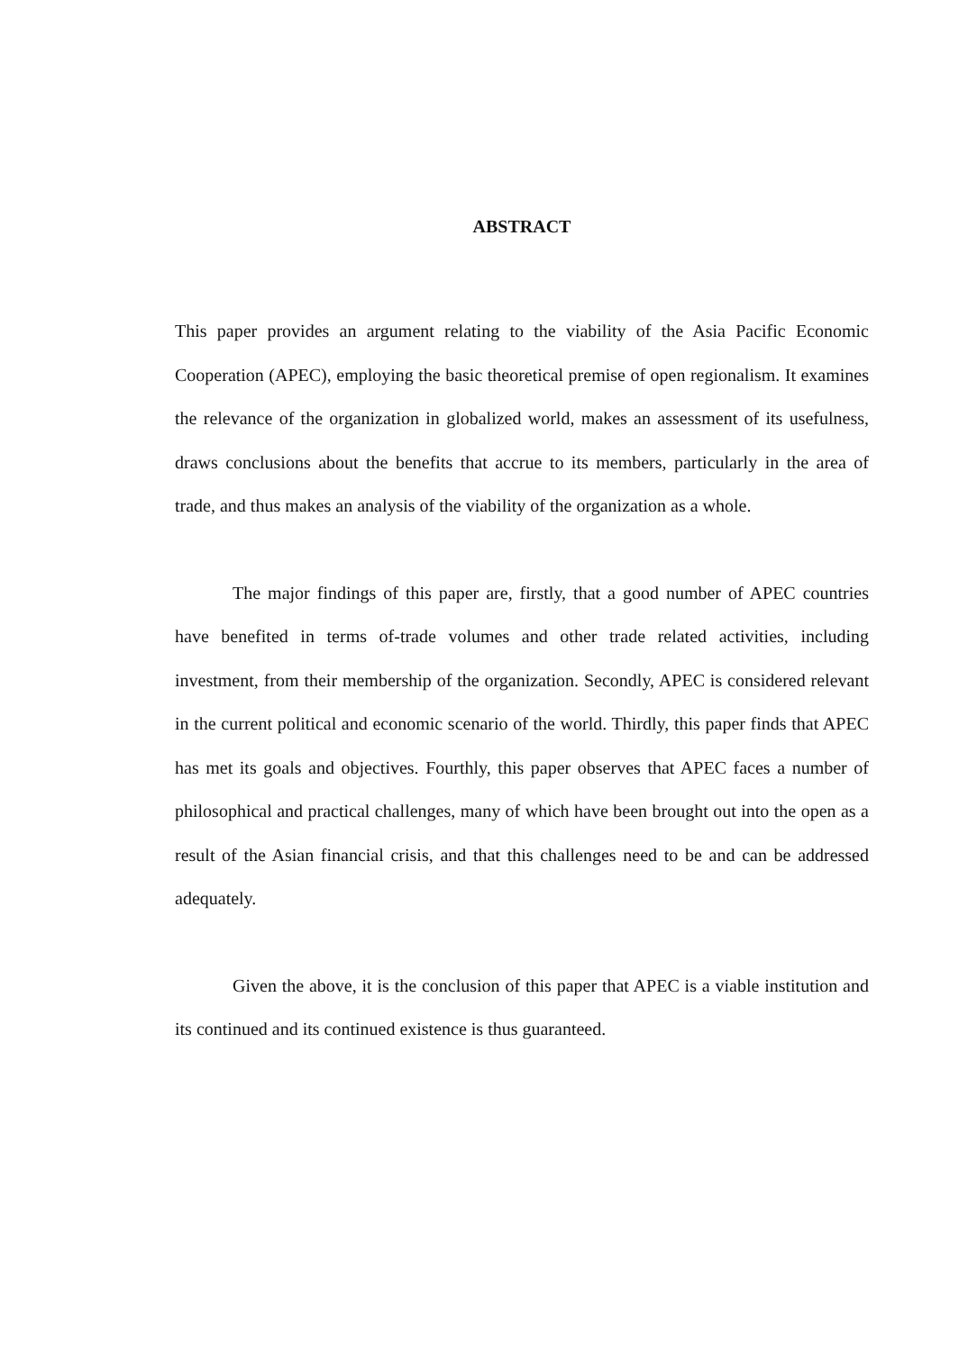ABSTRACT
This paper provides an argument relating to the viability of the Asia Pacific Economic Cooperation (APEC), employing the basic theoretical premise of open regionalism. It examines the relevance of the organization in globalized world, makes an assessment of its usefulness, draws conclusions about the benefits that accrue to its members, particularly in the area of trade, and thus makes an analysis of the viability of the organization as a whole.
The major findings of this paper are, firstly, that a good number of APEC countries have benefited in terms of-trade volumes and other trade related activities, including investment, from their membership of the organization. Secondly, APEC is considered relevant in the current political and economic scenario of the world. Thirdly, this paper finds that APEC has met its goals and objectives. Fourthly, this paper observes that APEC faces a number of philosophical and practical challenges, many of which have been brought out into the open as a result of the Asian financial crisis, and that this challenges need to be and can be addressed adequately.
Given the above, it is the conclusion of this paper that APEC is a viable institution and its continued and its continued existence is thus guaranteed.